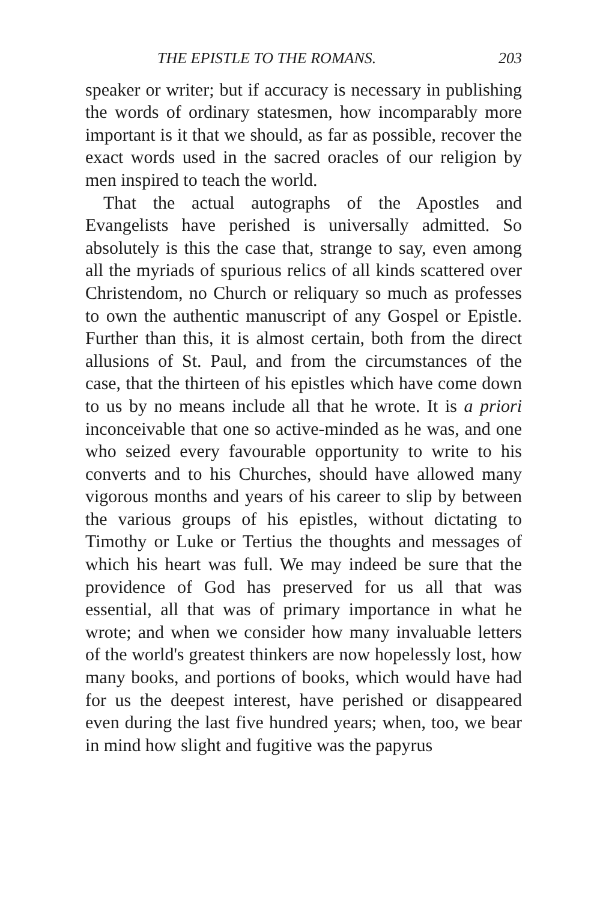THE EPISTLE TO THE ROMANS. 203
speaker or writer; but if accuracy is necessary in publishing the words of ordinary statesmen, how incomparably more important is it that we should, as far as possible, recover the exact words used in the sacred oracles of our religion by men inspired to teach the world.
That the actual autographs of the Apostles and Evangelists have perished is universally admitted. So absolutely is this the case that, strange to say, even among all the myriads of spurious relics of all kinds scattered over Christendom, no Church or reliquary so much as professes to own the authentic manuscript of any Gospel or Epistle. Further than this, it is almost certain, both from the direct allusions of St. Paul, and from the circumstances of the case, that the thirteen of his epistles which have come down to us by no means include all that he wrote. It is a priori inconceivable that one so active-minded as he was, and one who seized every favourable opportunity to write to his converts and to his Churches, should have allowed many vigorous months and years of his career to slip by between the various groups of his epistles, without dictating to Timothy or Luke or Tertius the thoughts and messages of which his heart was full. We may indeed be sure that the providence of God has preserved for us all that was essential, all that was of primary importance in what he wrote; and when we consider how many invaluable letters of the world's greatest thinkers are now hopelessly lost, how many books, and portions of books, which would have had for us the deepest interest, have perished or disappeared even during the last five hundred years; when, too, we bear in mind how slight and fugitive was the papyrus